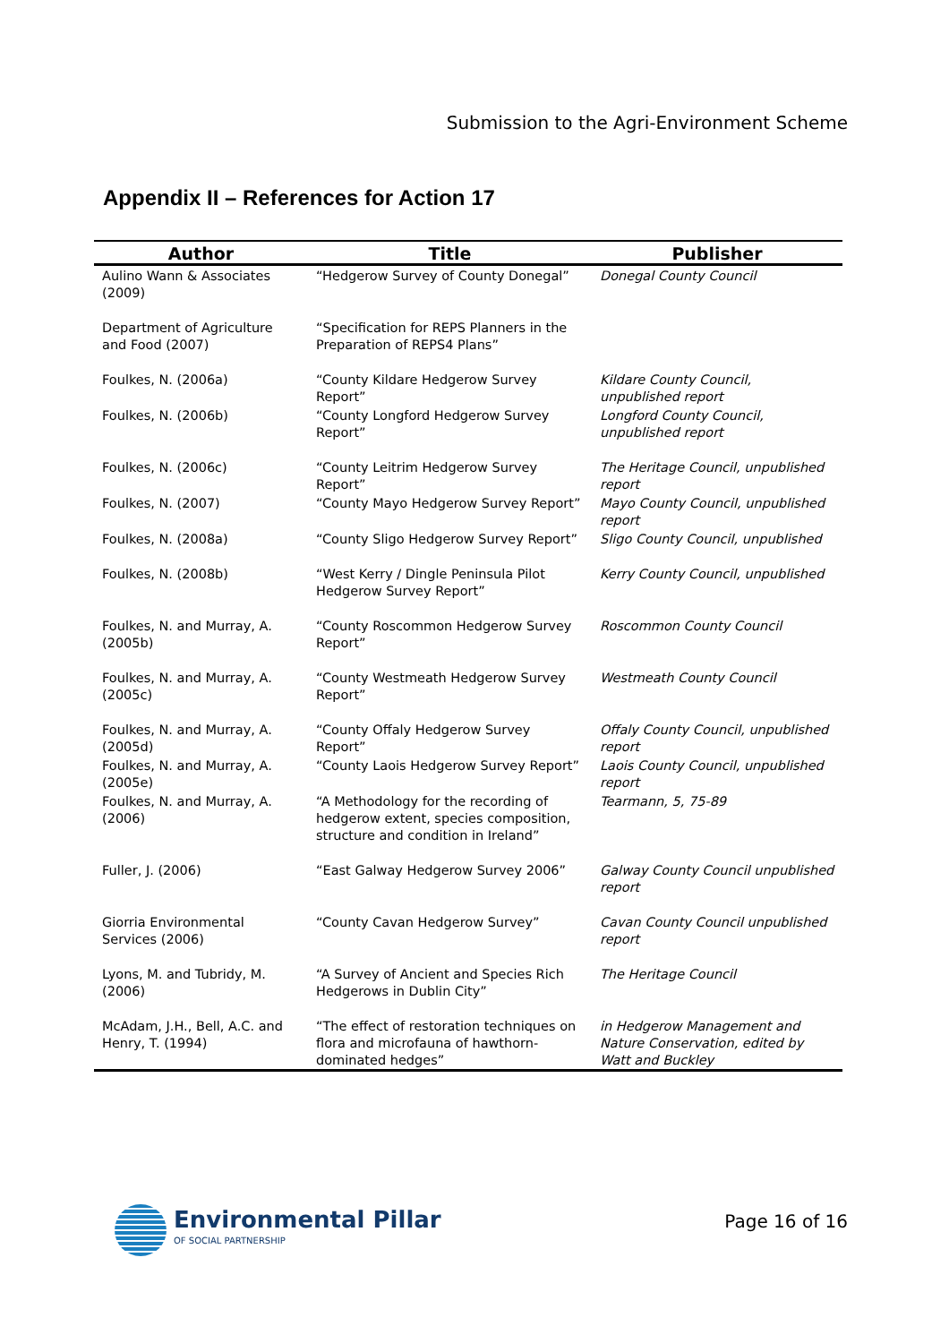Submission to the Agri-Environment Scheme
Appendix II – References for Action 17
| Author | Title | Publisher |
| --- | --- | --- |
| Aulino Wann & Associates (2009) | “Hedgerow Survey of County Donegal” | Donegal County Council |
| Department of Agriculture and Food (2007) | “Specification for REPS Planners in the Preparation of REPS4 Plans” | |
| Foulkes, N. (2006a) | “County Kildare Hedgerow Survey Report” | Kildare County Council, unpublished report |
| Foulkes, N. (2006b) | “County Longford Hedgerow Survey Report” | Longford County Council, unpublished report |
| Foulkes, N. (2006c) | “County Leitrim Hedgerow Survey Report” | The Heritage Council, unpublished report |
| Foulkes, N. (2007) | “County Mayo Hedgerow Survey Report” | Mayo County Council, unpublished report |
| Foulkes, N. (2008a) | “County Sligo Hedgerow Survey Report” | Sligo County Council, unpublished |
| Foulkes, N. (2008b) | “West Kerry / Dingle Peninsula Pilot Hedgerow Survey Report” | Kerry County Council, unpublished |
| Foulkes, N. and Murray, A. (2005b) | “County Roscommon Hedgerow Survey Report” | Roscommon County Council |
| Foulkes, N. and Murray, A. (2005c) | “County Westmeath Hedgerow Survey Report” | Westmeath County Council |
| Foulkes, N. and Murray, A. (2005d) | “County Offaly Hedgerow Survey Report” | Offaly County Council, unpublished report |
| Foulkes, N. and Murray, A. (2005e) | “County Laois Hedgerow Survey Report” | Laois County Council, unpublished report |
| Foulkes, N. and Murray, A. (2006) | “A Methodology for the recording of hedgerow extent, species composition, structure and condition in Ireland” | Tearmann, 5, 75-89 |
| Fuller, J. (2006) | “East Galway Hedgerow Survey 2006” | Galway County Council unpublished report |
| Giorria Environmental Services (2006) | “County Cavan Hedgerow Survey” | Cavan County Council unpublished report |
| Lyons, M. and Tubridy, M. (2006) | “A Survey of Ancient and Species Rich Hedgerows in Dublin City” | The Heritage Council |
| McAdam, J.H., Bell, A.C. and Henry, T. (1994) | “The effect of restoration techniques on flora and microfauna of hawthorn-dominated hedges” | in Hedgerow Management and Nature Conservation, edited by Watt and Buckley |
Environmental Pillar
OF SOCIAL PARTNERSHIP
Page 16 of 16